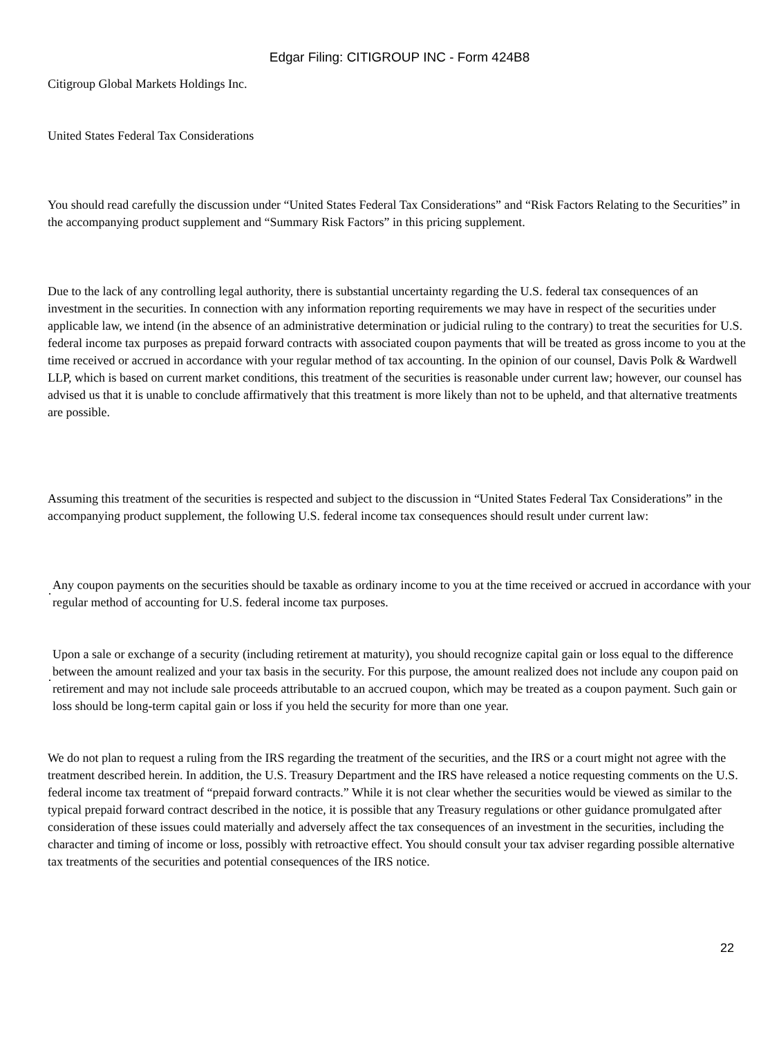Edgar Filing: CITIGROUP INC - Form 424B8
Citigroup Global Markets Holdings Inc.
United States Federal Tax Considerations
You should read carefully the discussion under “United States Federal Tax Considerations” and “Risk Factors Relating to the Securities” in the accompanying product supplement and “Summary Risk Factors” in this pricing supplement.
Due to the lack of any controlling legal authority, there is substantial uncertainty regarding the U.S. federal tax consequences of an investment in the securities. In connection with any information reporting requirements we may have in respect of the securities under applicable law, we intend (in the absence of an administrative determination or judicial ruling to the contrary) to treat the securities for U.S. federal income tax purposes as prepaid forward contracts with associated coupon payments that will be treated as gross income to you at the time received or accrued in accordance with your regular method of tax accounting. In the opinion of our counsel, Davis Polk & Wardwell LLP, which is based on current market conditions, this treatment of the securities is reasonable under current law; however, our counsel has advised us that it is unable to conclude affirmatively that this treatment is more likely than not to be upheld, and that alternative treatments are possible.
Assuming this treatment of the securities is respected and subject to the discussion in “United States Federal Tax Considerations” in the accompanying product supplement, the following U.S. federal income tax consequences should result under current law:
·
Any coupon payments on the securities should be taxable as ordinary income to you at the time received or accrued in accordance with your regular method of accounting for U.S. federal income tax purposes.
·
Upon a sale or exchange of a security (including retirement at maturity), you should recognize capital gain or loss equal to the difference between the amount realized and your tax basis in the security. For this purpose, the amount realized does not include any coupon paid on retirement and may not include sale proceeds attributable to an accrued coupon, which may be treated as a coupon payment. Such gain or loss should be long-term capital gain or loss if you held the security for more than one year.
We do not plan to request a ruling from the IRS regarding the treatment of the securities, and the IRS or a court might not agree with the treatment described herein. In addition, the U.S. Treasury Department and the IRS have released a notice requesting comments on the U.S. federal income tax treatment of “prepaid forward contracts.” While it is not clear whether the securities would be viewed as similar to the typical prepaid forward contract described in the notice, it is possible that any Treasury regulations or other guidance promulgated after consideration of these issues could materially and adversely affect the tax consequences of an investment in the securities, including the character and timing of income or loss, possibly with retroactive effect. You should consult your tax adviser regarding possible alternative tax treatments of the securities and potential consequences of the IRS notice.
22